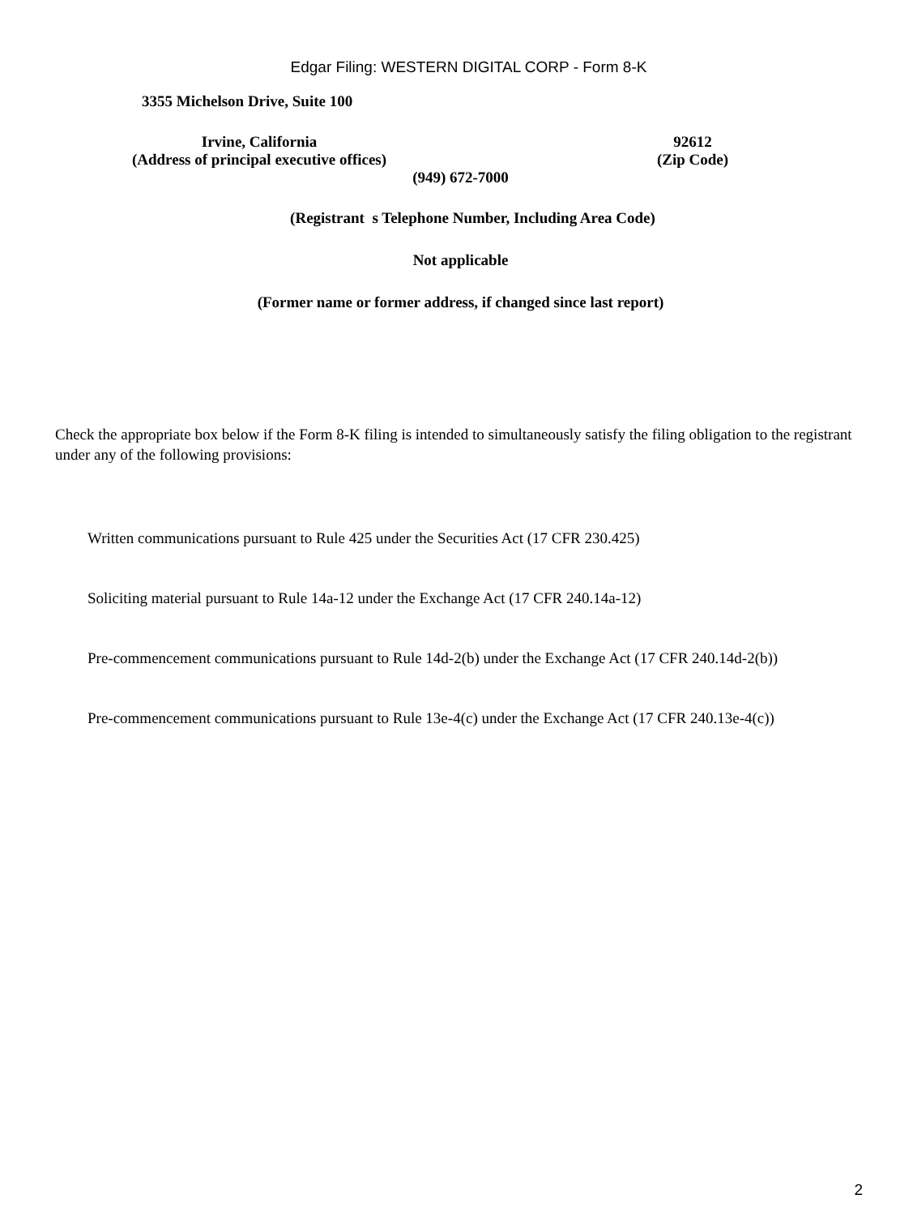Edgar Filing: WESTERN DIGITAL CORP - Form 8-K
3355 Michelson Drive, Suite 100
Irvine, California
(Address of principal executive offices)
92612
(Zip Code)
(949) 672-7000
(Registrant s Telephone Number, Including Area Code)
Not applicable
(Former name or former address, if changed since last report)
Check the appropriate box below if the Form 8-K filing is intended to simultaneously satisfy the filing obligation to the registrant under any of the following provisions:
Written communications pursuant to Rule 425 under the Securities Act (17 CFR 230.425)
Soliciting material pursuant to Rule 14a-12 under the Exchange Act (17 CFR 240.14a-12)
Pre-commencement communications pursuant to Rule 14d-2(b) under the Exchange Act (17 CFR 240.14d-2(b))
Pre-commencement communications pursuant to Rule 13e-4(c) under the Exchange Act (17 CFR 240.13e-4(c))
2